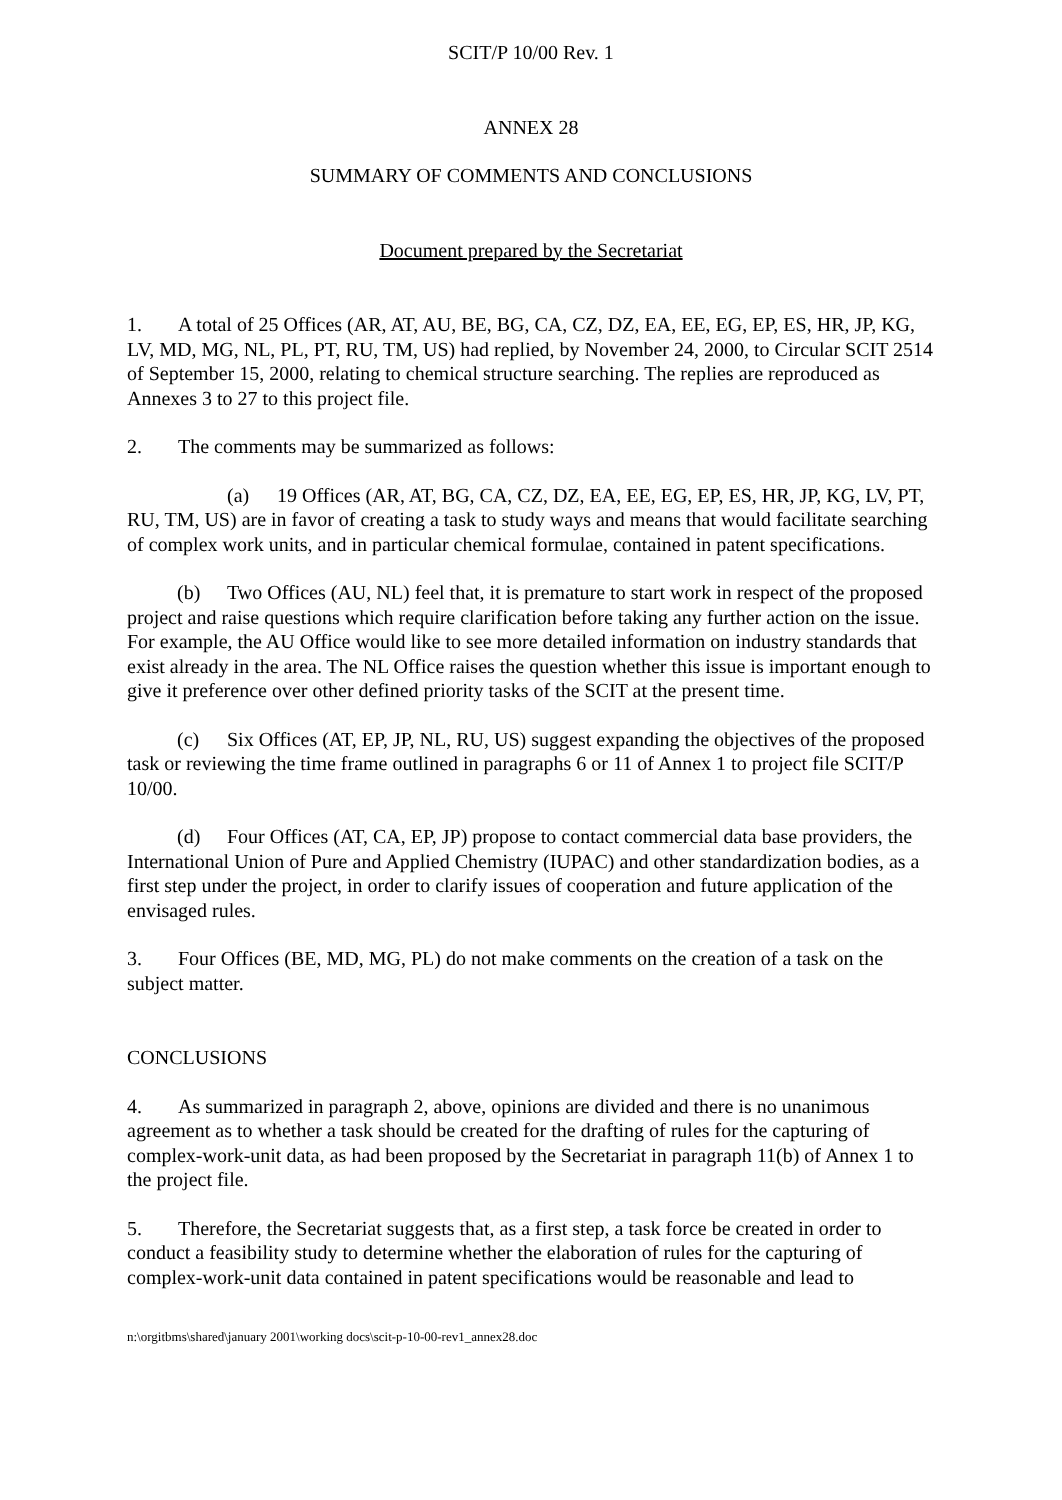SCIT/P 10/00 Rev. 1
ANNEX 28
SUMMARY OF COMMENTS AND CONCLUSIONS
Document prepared by the Secretariat
1. A total of 25 Offices (AR, AT, AU, BE, BG, CA, CZ, DZ, EA, EE, EG, EP, ES, HR, JP, KG, LV, MD, MG, NL, PL, PT, RU, TM, US) had replied, by November 24, 2000, to Circular SCIT 2514 of September 15, 2000, relating to chemical structure searching. The replies are reproduced as Annexes 3 to 27 to this project file.
2. The comments may be summarized as follows:
(a) 19 Offices (AR, AT, BG, CA, CZ, DZ, EA, EE, EG, EP, ES, HR, JP, KG, LV, PT, RU, TM, US) are in favor of creating a task to study ways and means that would facilitate searching of complex work units, and in particular chemical formulae, contained in patent specifications.
(b) Two Offices (AU, NL) feel that, it is premature to start work in respect of the proposed project and raise questions which require clarification before taking any further action on the issue. For example, the AU Office would like to see more detailed information on industry standards that exist already in the area. The NL Office raises the question whether this issue is important enough to give it preference over other defined priority tasks of the SCIT at the present time.
(c) Six Offices (AT, EP, JP, NL, RU, US) suggest expanding the objectives of the proposed task or reviewing the time frame outlined in paragraphs 6 or 11 of Annex 1 to project file SCIT/P 10/00.
(d) Four Offices (AT, CA, EP, JP) propose to contact commercial data base providers, the International Union of Pure and Applied Chemistry (IUPAC) and other standardization bodies, as a first step under the project, in order to clarify issues of cooperation and future application of the envisaged rules.
3. Four Offices (BE, MD, MG, PL) do not make comments on the creation of a task on the subject matter.
CONCLUSIONS
4. As summarized in paragraph 2, above, opinions are divided and there is no unanimous agreement as to whether a task should be created for the drafting of rules for the capturing of complex-work-unit data, as had been proposed by the Secretariat in paragraph 11(b) of Annex 1 to the project file.
5. Therefore, the Secretariat suggests that, as a first step, a task force be created in order to conduct a feasibility study to determine whether the elaboration of rules for the capturing of complex-work-unit data contained in patent specifications would be reasonable and lead to
n:\orgitbms\shared\january 2001\working docs\scit-p-10-00-rev1_annex28.doc